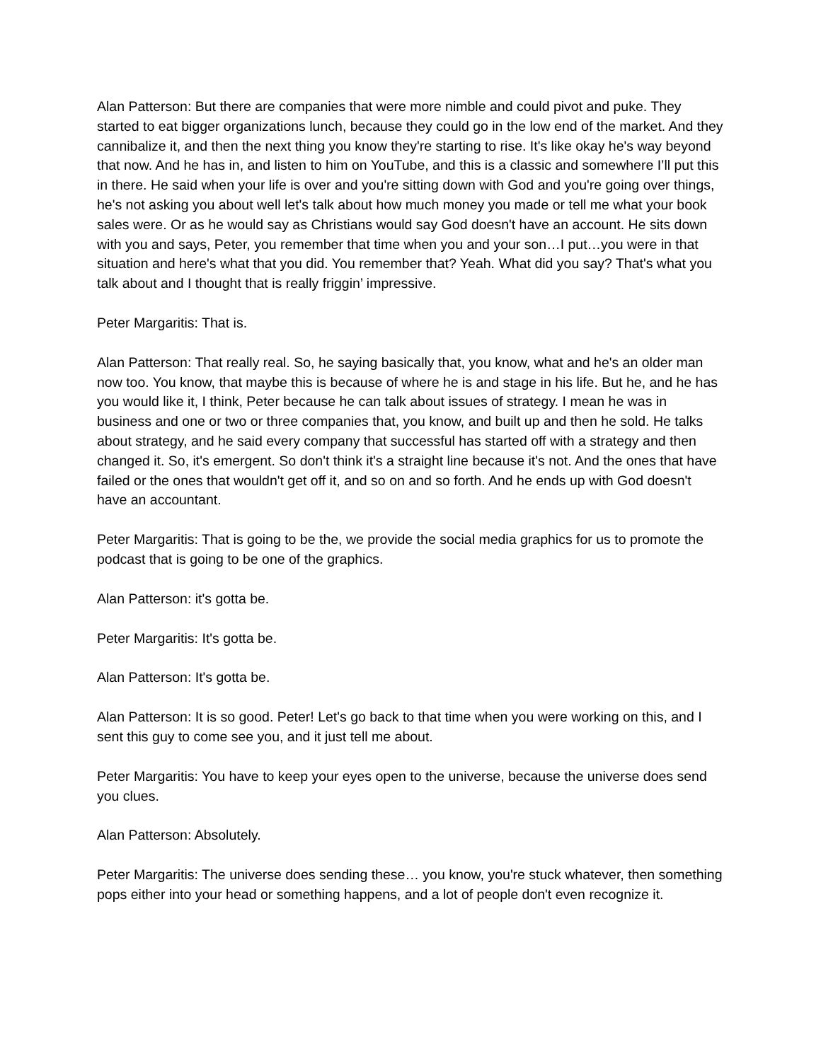Alan Patterson: But there are companies that were more nimble and could pivot and puke. They started to eat bigger organizations lunch, because they could go in the low end of the market. And they cannibalize it, and then the next thing you know they're starting to rise. It's like okay he's way beyond that now. And he has in, and listen to him on YouTube, and this is a classic and somewhere I’ll put this in there. He said when your life is over and you're sitting down with God and you're going over things, he's not asking you about well let's talk about how much money you made or tell me what your book sales were. Or as he would say as Christians would say God doesn't have an account. He sits down with you and says, Peter, you remember that time when you and your son…I put…you were in that situation and here's what that you did. You remember that? Yeah. What did you say? That's what you talk about and I thought that is really friggin’ impressive.
Peter Margaritis: That is.
Alan Patterson: That really real. So, he saying basically that, you know, what and he's an older man now too. You know, that maybe this is because of where he is and stage in his life. But he, and he has you would like it, I think, Peter because he can talk about issues of strategy. I mean he was in business and one or two or three companies that, you know, and built up and then he sold. He talks about strategy, and he said every company that successful has started off with a strategy and then changed it. So, it's emergent. So don't think it's a straight line because it's not. And the ones that have failed or the ones that wouldn't get off it, and so on and so forth. And he ends up with God doesn't have an accountant.
Peter Margaritis: That is going to be the, we provide the social media graphics for us to promote the podcast that is going to be one of the graphics.
Alan Patterson: it's gotta be.
Peter Margaritis: It's gotta be.
Alan Patterson: It's gotta be.
Alan Patterson: It is so good. Peter! Let's go back to that time when you were working on this, and I sent this guy to come see you, and it just tell me about.
Peter Margaritis: You have to keep your eyes open to the universe, because the universe does send you clues.
Alan Patterson: Absolutely.
Peter Margaritis: The universe does sending these… you know, you're stuck whatever, then something pops either into your head or something happens, and a lot of people don't even recognize it.